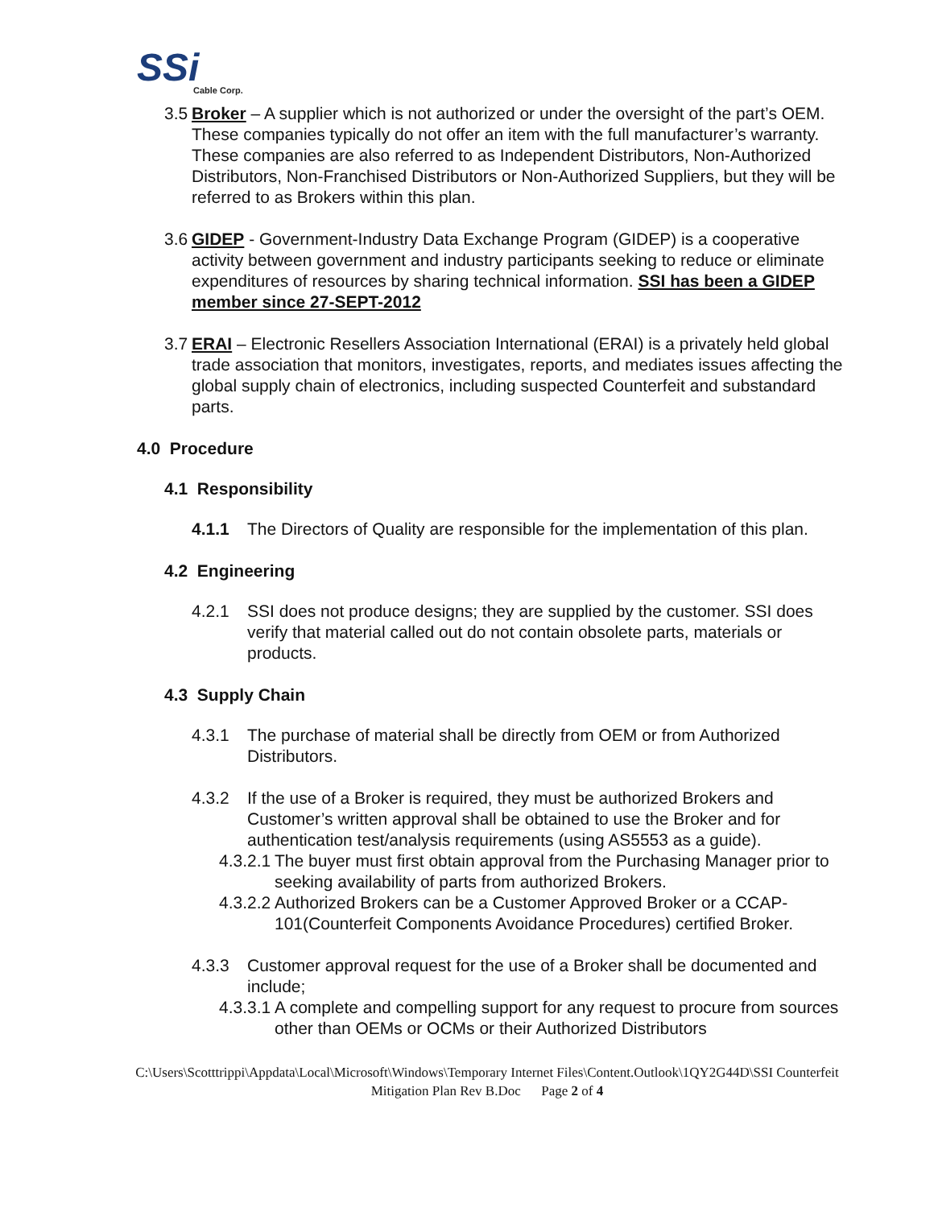SSi
Cable Corp.
3.5
Broker – A supplier which is not authorized or under the oversight of the part’s OEM. These companies typically do not offer an item with the full manufacturer’s warranty. These companies are also referred to as Independent Distributors, Non-Authorized Distributors, Non-Franchised Distributors or Non-Authorized Suppliers, but they will be referred to as Brokers within this plan.
3.6
GIDEP - Government-Industry Data Exchange Program (GIDEP) is a cooperative activity between government and industry participants seeking to reduce or eliminate expenditures of resources by sharing technical information. SSI has been a GIDEP member since 27-SEPT-2012
3.7
ERAI – Electronic Resellers Association International (ERAI) is a privately held global trade association that monitors, investigates, reports, and mediates issues affecting the global supply chain of electronics, including suspected Counterfeit and substandard parts.
4.0 Procedure
4.1 Responsibility
4.1.1 The Directors of Quality are responsible for the implementation of this plan.
4.2 Engineering
4.2.1 SSI does not produce designs; they are supplied by the customer. SSI does verify that material called out do not contain obsolete parts, materials or products.
4.3 Supply Chain
4.3.1 The purchase of material shall be directly from OEM or from Authorized Distributors.
4.3.2 If the use of a Broker is required, they must be authorized Brokers and Customer’s written approval shall be obtained to use the Broker and for authentication test/analysis requirements (using AS5553 as a guide).
4.3.2.1
The buyer must first obtain approval from the Purchasing Manager prior to seeking availability of parts from authorized Brokers.
4.3.2.2
Authorized Brokers can be a Customer Approved Broker or a CCAP-101(Counterfeit Components Avoidance Procedures) certified Broker.
4.3.3 Customer approval request for the use of a Broker shall be documented and include;
4.3.3.1
A complete and compelling support for any request to procure from sources other than OEMs or OCMs or their Authorized Distributors
C:\Users\Scotttrippi\Appdata\Local\Microsoft\Windows\Temporary Internet Files\Content.Outlook\1QY2G44D\SSI Counterfeit Mitigation Plan Rev B.Doc Page 2 of 4